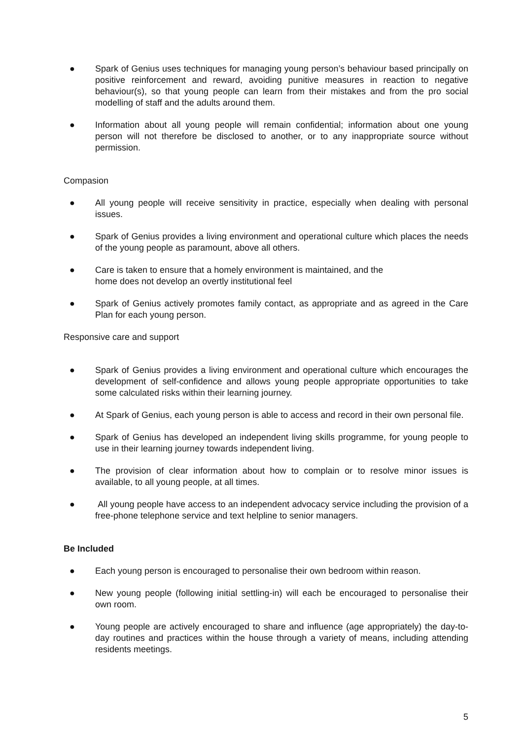● Spark of Genius uses techniques for managing young person’s behaviour based principally on positive reinforcement and reward, avoiding punitive measures in reaction to negative behaviour(s), so that young people can learn from their mistakes and from the pro social modelling of staff and the adults around them.
● Information about all young people will remain confidential; information about one young person will not therefore be disclosed to another, or to any inappropriate source without permission.
Compasion
● All young people will receive sensitivity in practice, especially when dealing with personal issues.
● Spark of Genius provides a living environment and operational culture which places the needs of the young people as paramount, above all others.
● Care is taken to ensure that a homely environment is maintained, and the
home does not develop an overtly institutional feel
● Spark of Genius actively promotes family contact, as appropriate and as agreed in the Care Plan for each young person.
Responsive care and support
● Spark of Genius provides a living environment and operational culture which encourages the development of self-confidence and allows young people appropriate opportunities to take some calculated risks within their learning journey.
● At Spark of Genius, each young person is able to access and record in their own personal file.
● Spark of Genius has developed an independent living skills programme, for young people to use in their learning journey towards independent living.
● The provision of clear information about how to complain or to resolve minor issues is available, to all young people, at all times.
● All young people have access to an independent advocacy service including the provision of a free-phone telephone service and text helpline to senior managers.
Be Included
● Each young person is encouraged to personalise their own bedroom within reason.
● New young people (following initial settling-in) will each be encouraged to personalise their own room.
● Young people are actively encouraged to share and influence (age appropriately) the day-to-day routines and practices within the house through a variety of means, including attending residents meetings.
5